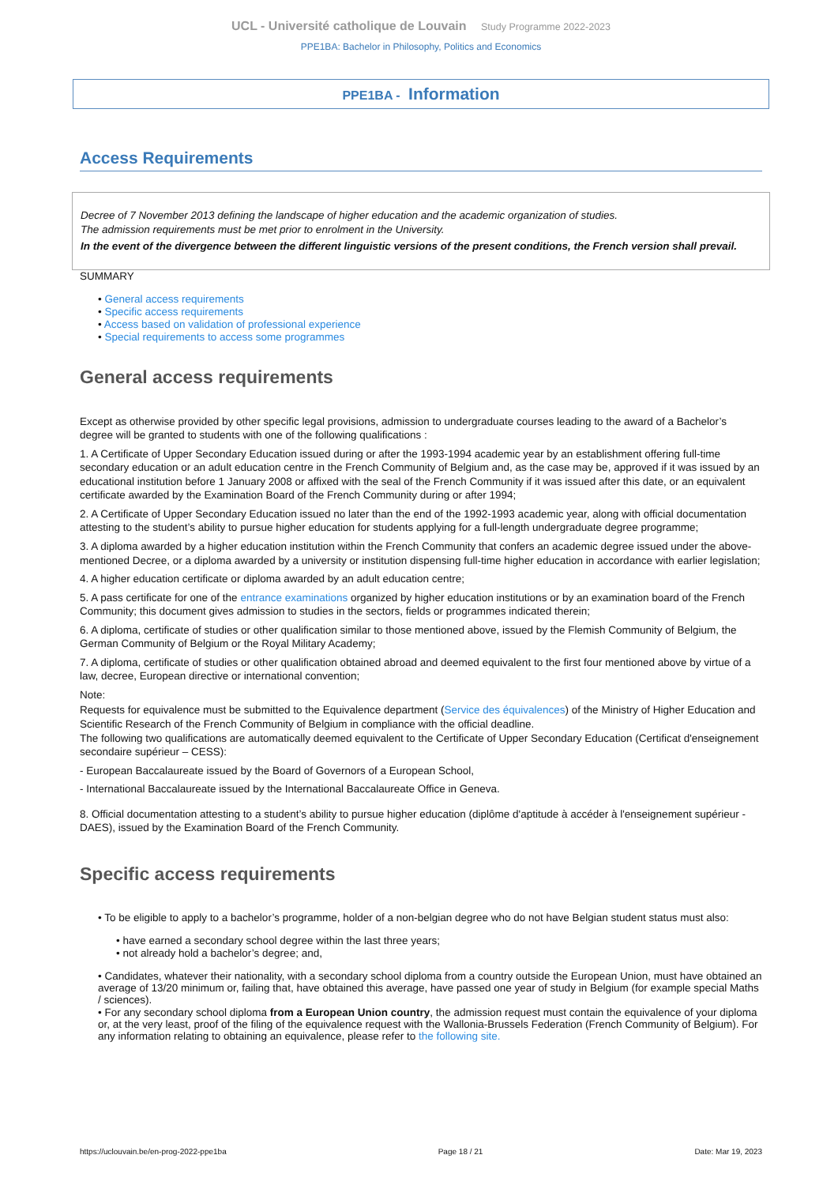UCL - Université catholique de Louvain Study Programme 2022-2023
PPE1BA: Bachelor in Philosophy, Politics and Economics
PPE1BA - Information
Access Requirements
Decree of 7 November 2013 defining the landscape of higher education and the academic organization of studies.
The admission requirements must be met prior to enrolment in the University.
In the event of the divergence between the different linguistic versions of the present conditions, the French version shall prevail.
SUMMARY
• General access requirements
• Specific access requirements
• Access based on validation of professional experience
• Special requirements to access some programmes
General access requirements
Except as otherwise provided by other specific legal provisions, admission to undergraduate courses leading to the award of a Bachelor’s degree will be granted to students with one of the following qualifications :
1. A Certificate of Upper Secondary Education issued during or after the 1993-1994 academic year by an establishment offering full-time secondary education or an adult education centre in the French Community of Belgium and, as the case may be, approved if it was issued by an educational institution before 1 January 2008 or affixed with the seal of the French Community if it was issued after this date, or an equivalent certificate awarded by the Examination Board of the French Community during or after 1994;
2. A Certificate of Upper Secondary Education issued no later than the end of the 1992-1993 academic year, along with official documentation attesting to the student’s ability to pursue higher education for students applying for a full-length undergraduate degree programme;
3. A diploma awarded by a higher education institution within the French Community that confers an academic degree issued under the above-mentioned Decree, or a diploma awarded by a university or institution dispensing full-time higher education in accordance with earlier legislation;
4. A higher education certificate or diploma awarded by an adult education centre;
5. A pass certificate for one of the entrance examinations organized by higher education institutions or by an examination board of the French Community; this document gives admission to studies in the sectors, fields or programmes indicated therein;
6. A diploma, certificate of studies or other qualification similar to those mentioned above, issued by the Flemish Community of Belgium, the German Community of Belgium or the Royal Military Academy;
7. A diploma, certificate of studies or other qualification obtained abroad and deemed equivalent to the first four mentioned above by virtue of a law, decree, European directive or international convention;
Note:
Requests for equivalence must be submitted to the Equivalence department (Service des équivalences) of the Ministry of Higher Education and Scientific Research of the French Community of Belgium in compliance with the official deadline.
The following two qualifications are automatically deemed equivalent to the Certificate of Upper Secondary Education (Certificat d'enseignement secondaire supérieur – CESS):
- European Baccalaureate issued by the Board of Governors of a European School,
- International Baccalaureate issued by the International Baccalaureate Office in Geneva.
8. Official documentation attesting to a student’s ability to pursue higher education (diplôme d'aptitude à accéder à l'enseignement supérieur - DAES), issued by the Examination Board of the French Community.
Specific access requirements
• To be eligible to apply to a bachelor’s programme, holder of a non-belgian degree who do not have Belgian student status must also:
• have earned a secondary school degree within the last three years;
• not already hold a bachelor’s degree; and,
• Candidates, whatever their nationality, with a secondary school diploma from a country outside the European Union, must have obtained an average of 13/20 minimum or, failing that, have obtained this average, have passed one year of study in Belgium (for example special Maths / sciences).
• For any secondary school diploma from a European Union country, the admission request must contain the equivalence of your diploma or, at the very least, proof of the filing of the equivalence request with the Wallonia-Brussels Federation (French Community of Belgium). For any information relating to obtaining an equivalence, please refer to the following site.
https://uclouvain.be/en-prog-2022-ppe1ba Page 18 / 21 Date: Mar 19, 2023